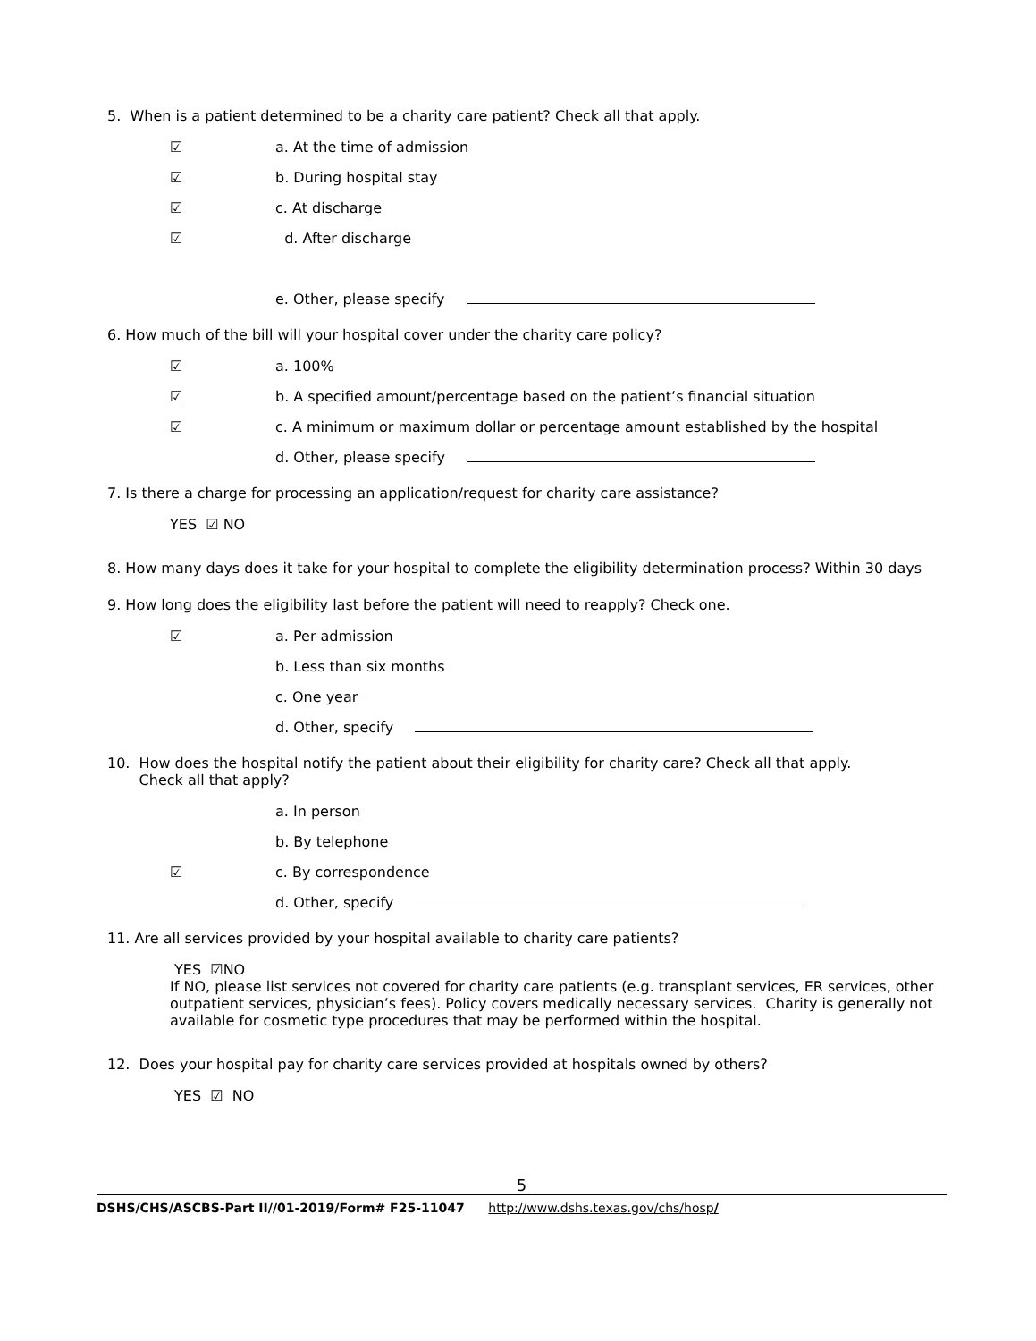5. When is a patient determined to be a charity care patient? Check all that apply.
☑ a. At the time of admission
☑ b. During hospital stay
☑ c. At discharge
☑ d. After discharge
e. Other, please specify
6. How much of the bill will your hospital cover under the charity care policy?
☑ a. 100%
☑ b. A specified amount/percentage based on the patient’s financial situation
☑ c. A minimum or maximum dollar or percentage amount established by the hospital
d. Other, please specify
7. Is there a charge for processing an application/request for charity care assistance?
YES ☑ NO
8. How many days does it take for your hospital to complete the eligibility determination process? Within 30 days
9. How long does the eligibility last before the patient will need to reapply? Check one.
☑ a. Per admission
b. Less than six months
c. One year
d. Other, specify
10. How does the hospital notify the patient about their eligibility for charity care? Check all that apply.
Check all that apply?
a. In person
b. By telephone
☑ c. By correspondence
d. Other, specify
11. Are all services provided by your hospital available to charity care patients?
YES ☑NO
If NO, please list services not covered for charity care patients (e.g. transplant services, ER services, other outpatient services, physician’s fees). Policy covers medically necessary services. Charity is generally not available for cosmetic type procedures that may be performed within the hospital.
12. Does your hospital pay for charity care services provided at hospitals owned by others?
YES ☑ NO
5
DSHS/CHS/ASCBS-Part II//01-2019/Form# F25-11047 http://www.dshs.texas.gov/chs/hosp/